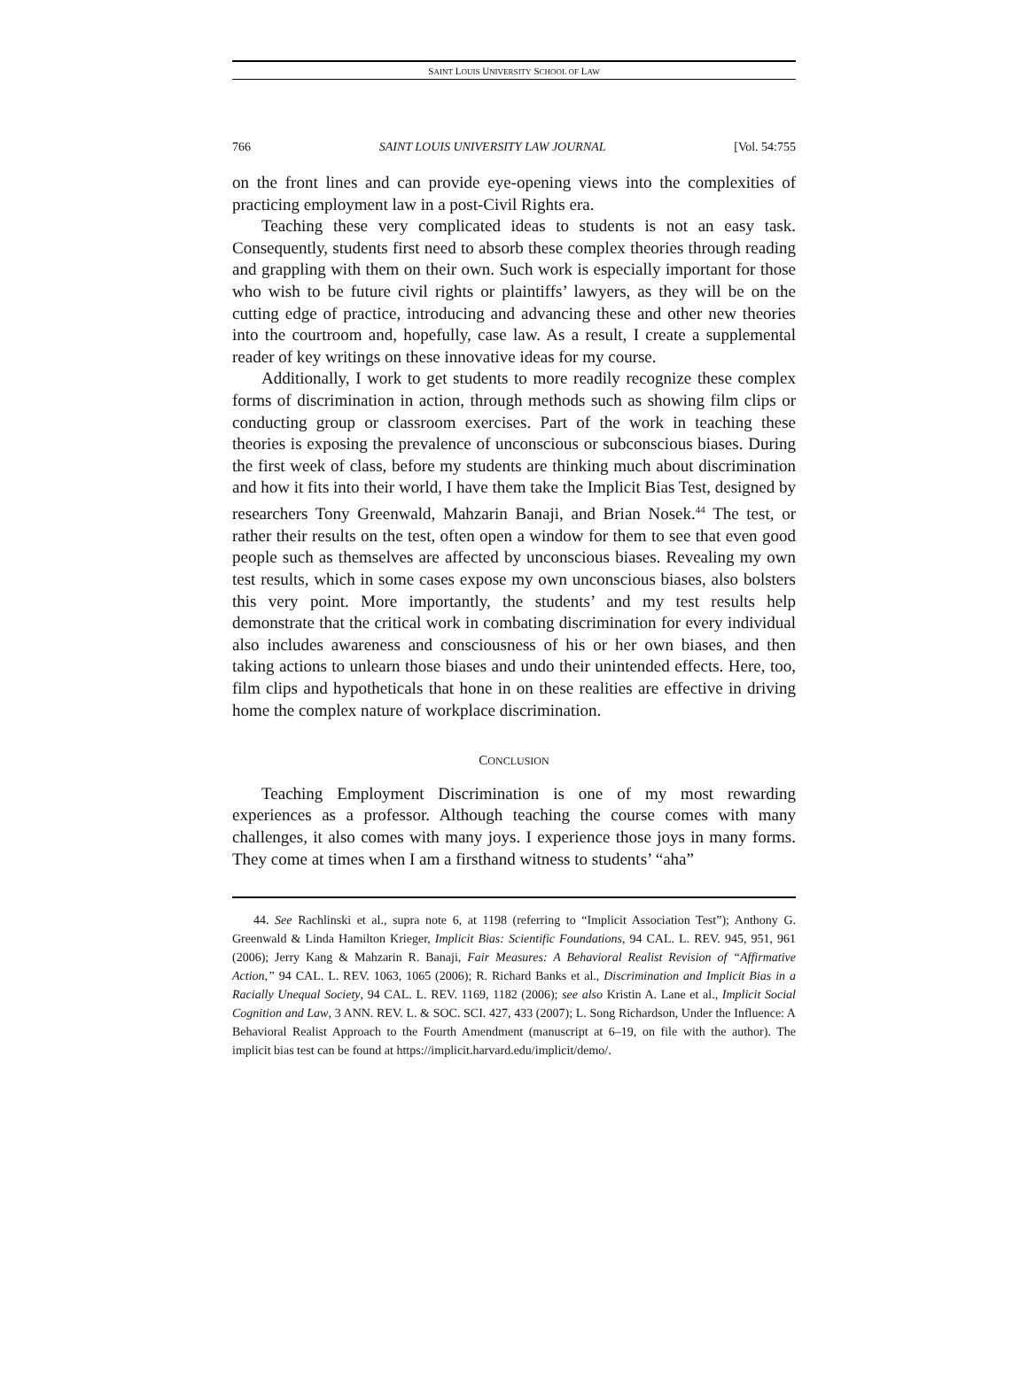SAINT LOUIS UNIVERSITY SCHOOL OF LAW
766 SAINT LOUIS UNIVERSITY LAW JOURNAL [Vol. 54:755
on the front lines and can provide eye-opening views into the complexities of practicing employment law in a post-Civil Rights era.
Teaching these very complicated ideas to students is not an easy task. Consequently, students first need to absorb these complex theories through reading and grappling with them on their own. Such work is especially important for those who wish to be future civil rights or plaintiffs’ lawyers, as they will be on the cutting edge of practice, introducing and advancing these and other new theories into the courtroom and, hopefully, case law. As a result, I create a supplemental reader of key writings on these innovative ideas for my course.
Additionally, I work to get students to more readily recognize these complex forms of discrimination in action, through methods such as showing film clips or conducting group or classroom exercises. Part of the work in teaching these theories is exposing the prevalence of unconscious or subconscious biases. During the first week of class, before my students are thinking much about discrimination and how it fits into their world, I have them take the Implicit Bias Test, designed by researchers Tony Greenwald, Mahzarin Banaji, and Brian Nosek.<sup>44</sup> The test, or rather their results on the test, often open a window for them to see that even good people such as themselves are affected by unconscious biases. Revealing my own test results, which in some cases expose my own unconscious biases, also bolsters this very point. More importantly, the students’ and my test results help demonstrate that the critical work in combating discrimination for every individual also includes awareness and consciousness of his or her own biases, and then taking actions to unlearn those biases and undo their unintended effects. Here, too, film clips and hypotheticals that hone in on these realities are effective in driving home the complex nature of workplace discrimination.
CONCLUSION
Teaching Employment Discrimination is one of my most rewarding experiences as a professor. Although teaching the course comes with many challenges, it also comes with many joys. I experience those joys in many forms. They come at times when I am a firsthand witness to students’ “aha”
44. See Rachlinski et al., supra note 6, at 1198 (referring to “Implicit Association Test”); Anthony G. Greenwald & Linda Hamilton Krieger, Implicit Bias: Scientific Foundations, 94 CAL. L. REV. 945, 951, 961 (2006); Jerry Kang & Mahzarin R. Banaji, Fair Measures: A Behavioral Realist Revision of “Affirmative Action,” 94 CAL. L. REV. 1063, 1065 (2006); R. Richard Banks et al., Discrimination and Implicit Bias in a Racially Unequal Society, 94 CAL. L. REV. 1169, 1182 (2006); see also Kristin A. Lane et al., Implicit Social Cognition and Law, 3 ANN. REV. L. & SOC. SCI. 427, 433 (2007); L. Song Richardson, Under the Influence: A Behavioral Realist Approach to the Fourth Amendment (manuscript at 6–19, on file with the author). The implicit bias test can be found at https://implicit.harvard.edu/implicit/demo/.